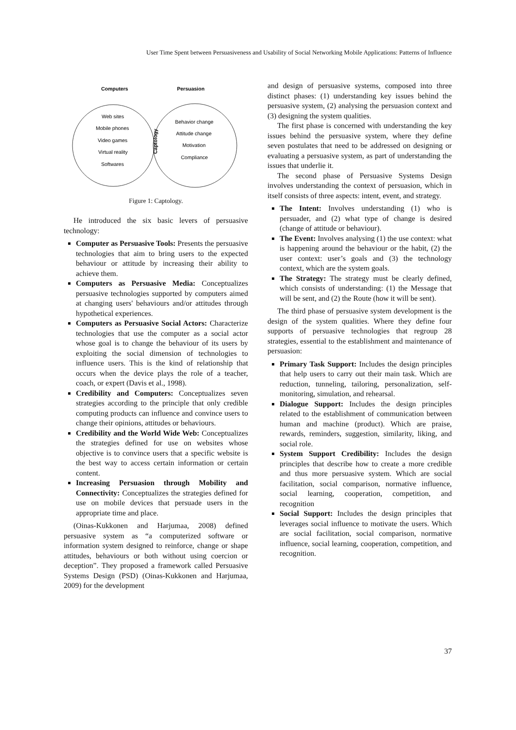User Time Spent between Persuasiveness and Usability of Social Networking Mobile Applications: Patterns of Influence
Computers
Persuasion
Web sites
Mobile phones
Video games
Virtual reality
Softwares
Behavior change
Attitude change
Motivation
Compliance
Captology
Figure 1: Captology.
He introduced the six basic levers of persuasive technology:
Computer as Persuasive Tools: Presents the persuasive technologies that aim to bring users to the expected behaviour or attitude by increasing their ability to achieve them.
Computers as Persuasive Media: Conceptualizes persuasive technologies supported by computers aimed at changing users' behaviours and/or attitudes through hypothetical experiences.
Computers as Persuasive Social Actors: Characterize technologies that use the computer as a social actor whose goal is to change the behaviour of its users by exploiting the social dimension of technologies to influence users. This is the kind of relationship that occurs when the device plays the role of a teacher, coach, or expert (Davis et al., 1998).
Credibility and Computers: Conceptualizes seven strategies according to the principle that only credible computing products can influence and convince users to change their opinions, attitudes or behaviours.
Credibility and the World Wide Web: Conceptualizes the strategies defined for use on websites whose objective is to convince users that a specific website is the best way to access certain information or certain content.
Increasing Persuasion through Mobility and Connectivity: Conceptualizes the strategies defined for use on mobile devices that persuade users in the appropriate time and place.
(Oinas-Kukkonen and Harjumaa, 2008) defined persuasive system as “a computerized software or information system designed to reinforce, change or shape attitudes, behaviours or both without using coercion or deception”. They proposed a framework called Persuasive Systems Design (PSD) (Oinas-Kukkonen and Harjumaa, 2009) for the development
and design of persuasive systems, composed into three distinct phases: (1) understanding key issues behind the persuasive system, (2) analysing the persuasion context and (3) designing the system qualities.
The first phase is concerned with understanding the key issues behind the persuasive system, where they define seven postulates that need to be addressed on designing or evaluating a persuasive system, as part of understanding the issues that underlie it.
The second phase of Persuasive Systems Design involves understanding the context of persuasion, which in itself consists of three aspects: intent, event, and strategy.
The Intent: Involves understanding (1) who is persuader, and (2) what type of change is desired (change of attitude or behaviour).
The Event: Involves analysing (1) the use context: what is happening around the behaviour or the habit, (2) the user context: user’s goals and (3) the technology context, which are the system goals.
The Strategy: The strategy must be clearly defined, which consists of understanding: (1) the Message that will be sent, and (2) the Route (how it will be sent).
The third phase of persuasive system development is the design of the system qualities. Where they define four supports of persuasive technologies that regroup 28 strategies, essential to the establishment and maintenance of persuasion:
Primary Task Support: Includes the design principles that help users to carry out their main task. Which are reduction, tunneling, tailoring, personalization, self-monitoring, simulation, and rehearsal.
Dialogue Support: Includes the design principles related to the establishment of communication between human and machine (product). Which are praise, rewards, reminders, suggestion, similarity, liking, and social role.
System Support Credibility: Includes the design principles that describe how to create a more credible and thus more persuasive system. Which are social facilitation, social comparison, normative influence, social learning, cooperation, competition, and recognition
Social Support: Includes the design principles that leverages social influence to motivate the users. Which are social facilitation, social comparison, normative influence, social learning, cooperation, competition, and recognition.
37